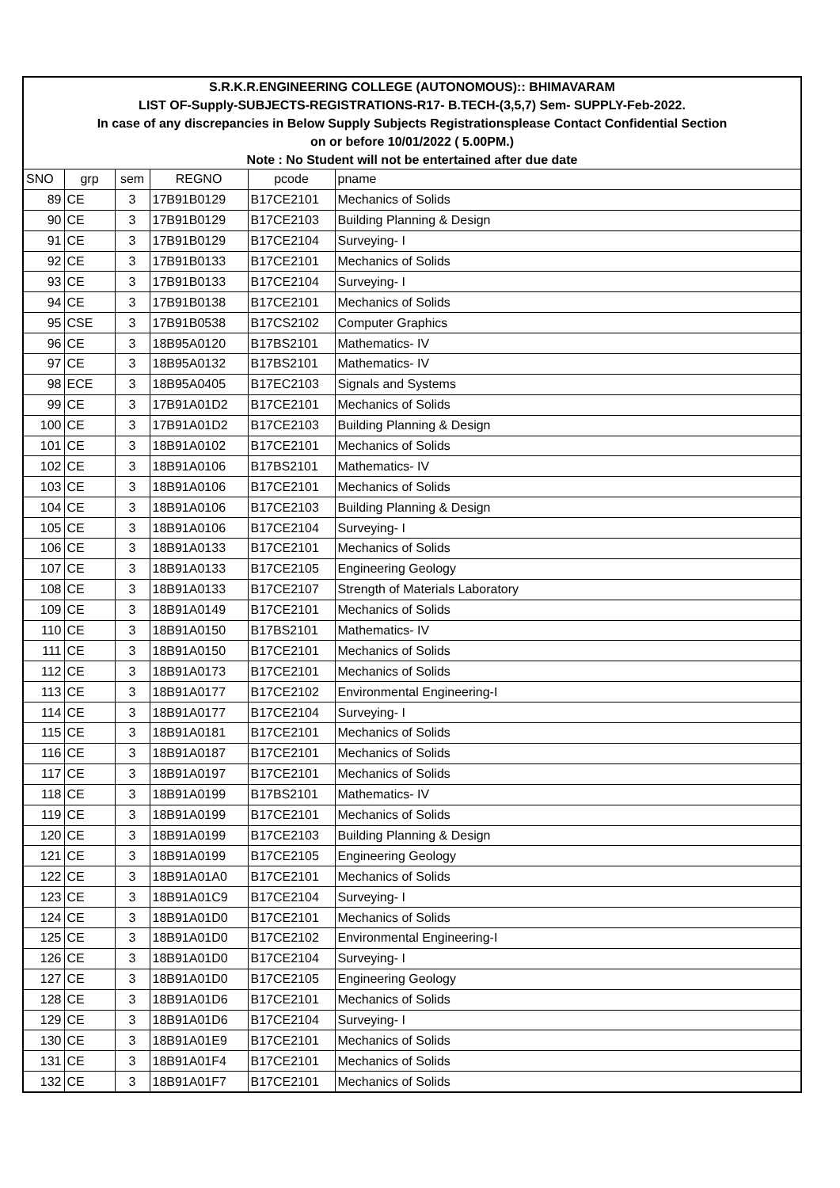| S.R.K.R.ENGINEERING COLLEGE (AUTONOMOUS):: BHIMAVARAM | | | | | |
| LIST OF-Supply-SUBJECTS-REGISTRATIONS-R17- B.TECH-(3,5,7) Sem- SUPPLY-Feb-2022. | | | | | |
| In case of any discrepancies in Below Supply Subjects Registrationsplease Contact Confidential Section | | | | | |
| on or before 10/01/2022 ( 5.00PM.) | | | | | |
| Note : No Student will not be entertained after due date | | | | | |
| SNO | grp | sem | REGNO | pcode | pname |
| 89 | CE | 3 | 17B91B0129 | B17CE2101 | Mechanics of Solids |
| 90 | CE | 3 | 17B91B0129 | B17CE2103 | Building Planning & Design |
| 91 | CE | 3 | 17B91B0129 | B17CE2104 | Surveying- I |
| 92 | CE | 3 | 17B91B0133 | B17CE2101 | Mechanics of Solids |
| 93 | CE | 3 | 17B91B0133 | B17CE2104 | Surveying- I |
| 94 | CE | 3 | 17B91B0138 | B17CE2101 | Mechanics of Solids |
| 95 | CSE | 3 | 17B91B0538 | B17CS2102 | Computer Graphics |
| 96 | CE | 3 | 18B95A0120 | B17BS2101 | Mathematics- IV |
| 97 | CE | 3 | 18B95A0132 | B17BS2101 | Mathematics- IV |
| 98 | ECE | 3 | 18B95A0405 | B17EC2103 | Signals and Systems |
| 99 | CE | 3 | 17B91A01D2 | B17CE2101 | Mechanics of Solids |
| 100 | CE | 3 | 17B91A01D2 | B17CE2103 | Building Planning & Design |
| 101 | CE | 3 | 18B91A0102 | B17CE2101 | Mechanics of Solids |
| 102 | CE | 3 | 18B91A0106 | B17BS2101 | Mathematics- IV |
| 103 | CE | 3 | 18B91A0106 | B17CE2101 | Mechanics of Solids |
| 104 | CE | 3 | 18B91A0106 | B17CE2103 | Building Planning & Design |
| 105 | CE | 3 | 18B91A0106 | B17CE2104 | Surveying- I |
| 106 | CE | 3 | 18B91A0133 | B17CE2101 | Mechanics of Solids |
| 107 | CE | 3 | 18B91A0133 | B17CE2105 | Engineering Geology |
| 108 | CE | 3 | 18B91A0133 | B17CE2107 | Strength of Materials Laboratory |
| 109 | CE | 3 | 18B91A0149 | B17CE2101 | Mechanics of Solids |
| 110 | CE | 3 | 18B91A0150 | B17BS2101 | Mathematics- IV |
| 111 | CE | 3 | 18B91A0150 | B17CE2101 | Mechanics of Solids |
| 112 | CE | 3 | 18B91A0173 | B17CE2101 | Mechanics of Solids |
| 113 | CE | 3 | 18B91A0177 | B17CE2102 | Environmental Engineering-I |
| 114 | CE | 3 | 18B91A0177 | B17CE2104 | Surveying- I |
| 115 | CE | 3 | 18B91A0181 | B17CE2101 | Mechanics of Solids |
| 116 | CE | 3 | 18B91A0187 | B17CE2101 | Mechanics of Solids |
| 117 | CE | 3 | 18B91A0197 | B17CE2101 | Mechanics of Solids |
| 118 | CE | 3 | 18B91A0199 | B17BS2101 | Mathematics- IV |
| 119 | CE | 3 | 18B91A0199 | B17CE2101 | Mechanics of Solids |
| 120 | CE | 3 | 18B91A0199 | B17CE2103 | Building Planning & Design |
| 121 | CE | 3 | 18B91A0199 | B17CE2105 | Engineering Geology |
| 122 | CE | 3 | 18B91A01A0 | B17CE2101 | Mechanics of Solids |
| 123 | CE | 3 | 18B91A01C9 | B17CE2104 | Surveying- I |
| 124 | CE | 3 | 18B91A01D0 | B17CE2101 | Mechanics of Solids |
| 125 | CE | 3 | 18B91A01D0 | B17CE2102 | Environmental Engineering-I |
| 126 | CE | 3 | 18B91A01D0 | B17CE2104 | Surveying- I |
| 127 | CE | 3 | 18B91A01D0 | B17CE2105 | Engineering Geology |
| 128 | CE | 3 | 18B91A01D6 | B17CE2101 | Mechanics of Solids |
| 129 | CE | 3 | 18B91A01D6 | B17CE2104 | Surveying- I |
| 130 | CE | 3 | 18B91A01E9 | B17CE2101 | Mechanics of Solids |
| 131 | CE | 3 | 18B91A01F4 | B17CE2101 | Mechanics of Solids |
| 132 | CE | 3 | 18B91A01F7 | B17CE2101 | Mechanics of Solids |